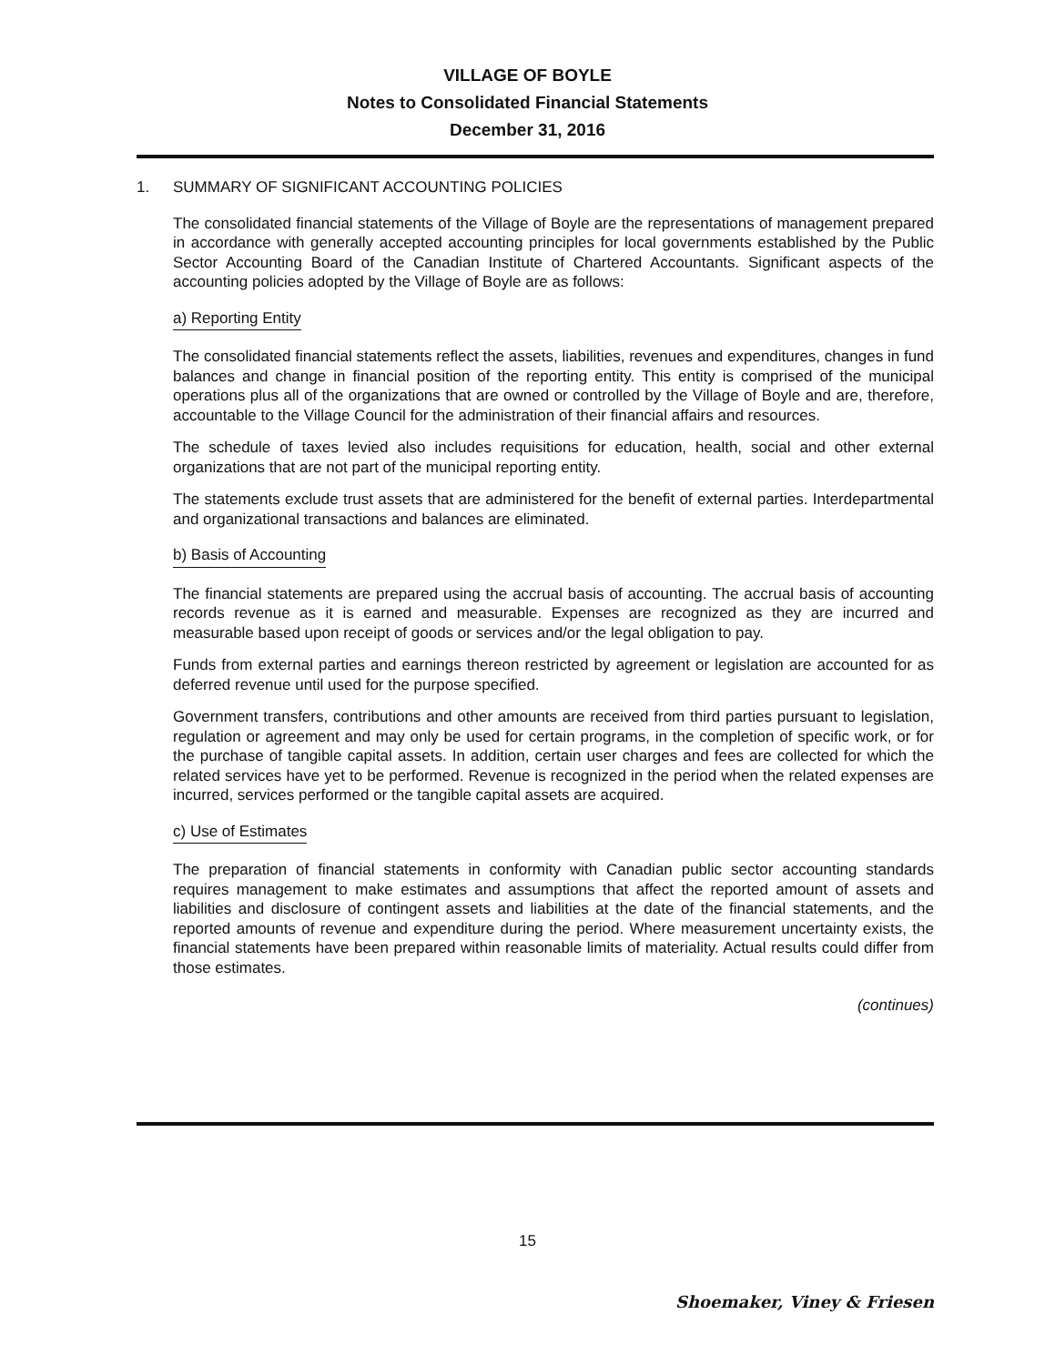VILLAGE OF BOYLE
Notes to Consolidated Financial Statements
December 31, 2016
1. SUMMARY OF SIGNIFICANT ACCOUNTING POLICIES
The consolidated financial statements of the Village of Boyle are the representations of management prepared in accordance with generally accepted accounting principles for local governments established by the Public Sector Accounting Board of the Canadian Institute of Chartered Accountants. Significant aspects of the accounting policies adopted by the Village of Boyle are as follows:
a) Reporting Entity
The consolidated financial statements reflect the assets, liabilities, revenues and expenditures, changes in fund balances and change in financial position of the reporting entity. This entity is comprised of the municipal operations plus all of the organizations that are owned or controlled by the Village of Boyle and are, therefore, accountable to the Village Council for the administration of their financial affairs and resources.
The schedule of taxes levied also includes requisitions for education, health, social and other external organizations that are not part of the municipal reporting entity.
The statements exclude trust assets that are administered for the benefit of external parties. Interdepartmental and organizational transactions and balances are eliminated.
b) Basis of Accounting
The financial statements are prepared using the accrual basis of accounting. The accrual basis of accounting records revenue as it is earned and measurable. Expenses are recognized as they are incurred and measurable based upon receipt of goods or services and/or the legal obligation to pay.
Funds from external parties and earnings thereon restricted by agreement or legislation are accounted for as deferred revenue until used for the purpose specified.
Government transfers, contributions and other amounts are received from third parties pursuant to legislation, regulation or agreement and may only be used for certain programs, in the completion of specific work, or for the purchase of tangible capital assets. In addition, certain user charges and fees are collected for which the related services have yet to be performed. Revenue is recognized in the period when the related expenses are incurred, services performed or the tangible capital assets are acquired.
c) Use of Estimates
The preparation of financial statements in conformity with Canadian public sector accounting standards requires management to make estimates and assumptions that affect the reported amount of assets and liabilities and disclosure of contingent assets and liabilities at the date of the financial statements, and the reported amounts of revenue and expenditure during the period. Where measurement uncertainty exists, the financial statements have been prepared within reasonable limits of materiality. Actual results could differ from those estimates.
(continues)
15
Shoemaker, Viney & Friesen